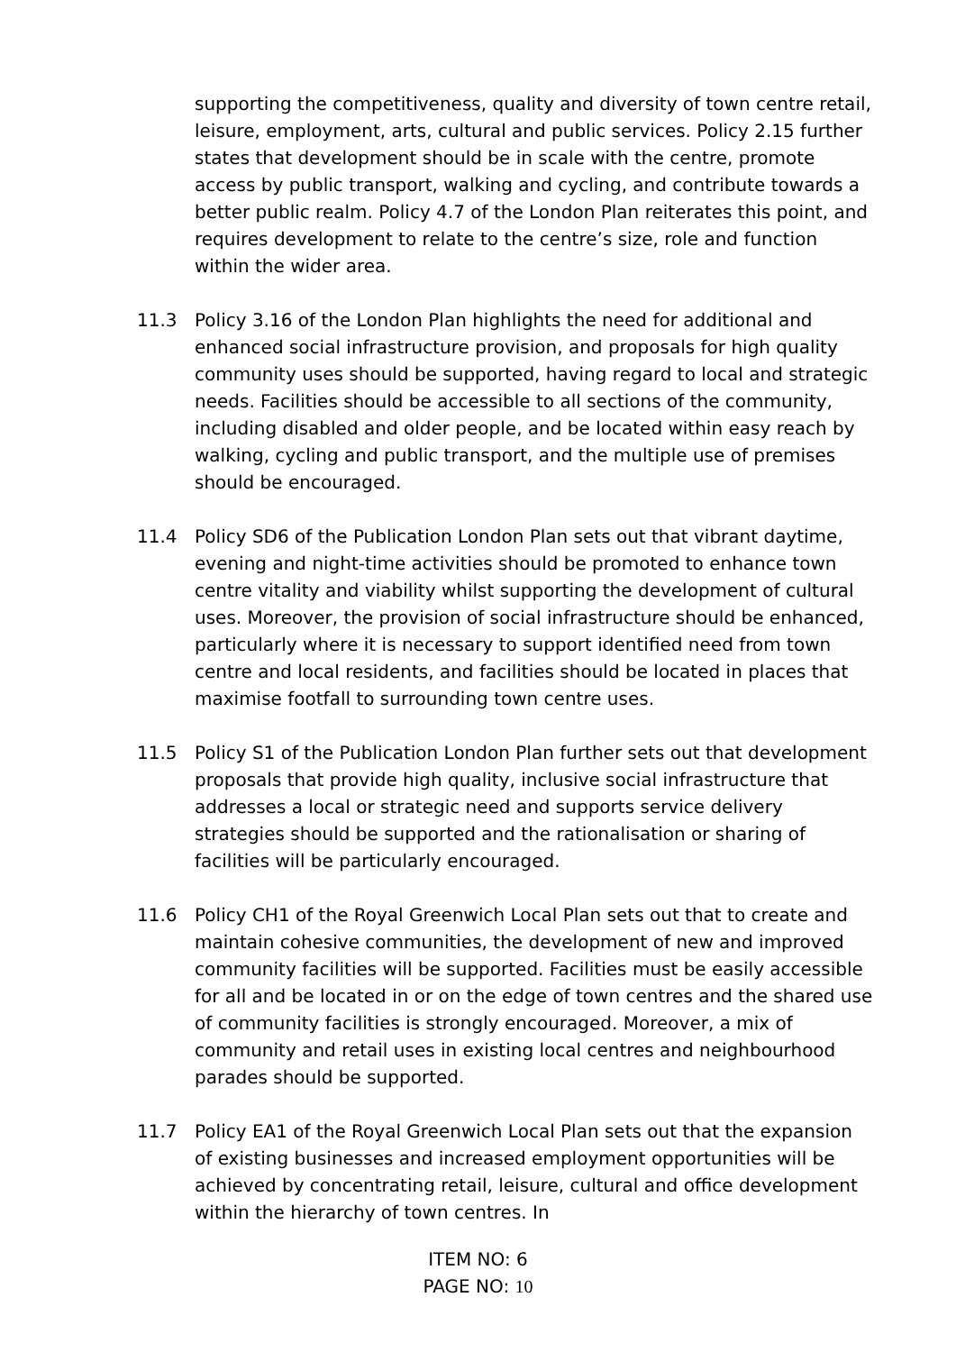supporting the competitiveness, quality and diversity of town centre retail, leisure, employment, arts, cultural and public services. Policy 2.15 further states that development should be in scale with the centre, promote access by public transport, walking and cycling, and contribute towards a better public realm. Policy 4.7 of the London Plan reiterates this point, and requires development to relate to the centre’s size, role and function within the wider area.
11.3 Policy 3.16 of the London Plan highlights the need for additional and enhanced social infrastructure provision, and proposals for high quality community uses should be supported, having regard to local and strategic needs. Facilities should be accessible to all sections of the community, including disabled and older people, and be located within easy reach by walking, cycling and public transport, and the multiple use of premises should be encouraged.
11.4 Policy SD6 of the Publication London Plan sets out that vibrant daytime, evening and night-time activities should be promoted to enhance town centre vitality and viability whilst supporting the development of cultural uses. Moreover, the provision of social infrastructure should be enhanced, particularly where it is necessary to support identified need from town centre and local residents, and facilities should be located in places that maximise footfall to surrounding town centre uses.
11.5 Policy S1 of the Publication London Plan further sets out that development proposals that provide high quality, inclusive social infrastructure that addresses a local or strategic need and supports service delivery strategies should be supported and the rationalisation or sharing of facilities will be particularly encouraged.
11.6 Policy CH1 of the Royal Greenwich Local Plan sets out that to create and maintain cohesive communities, the development of new and improved community facilities will be supported. Facilities must be easily accessible for all and be located in or on the edge of town centres and the shared use of community facilities is strongly encouraged. Moreover, a mix of community and retail uses in existing local centres and neighbourhood parades should be supported.
11.7 Policy EA1 of the Royal Greenwich Local Plan sets out that the expansion of existing businesses and increased employment opportunities will be achieved by concentrating retail, leisure, cultural and office development within the hierarchy of town centres. In
ITEM NO: 6
PAGE NO: 10